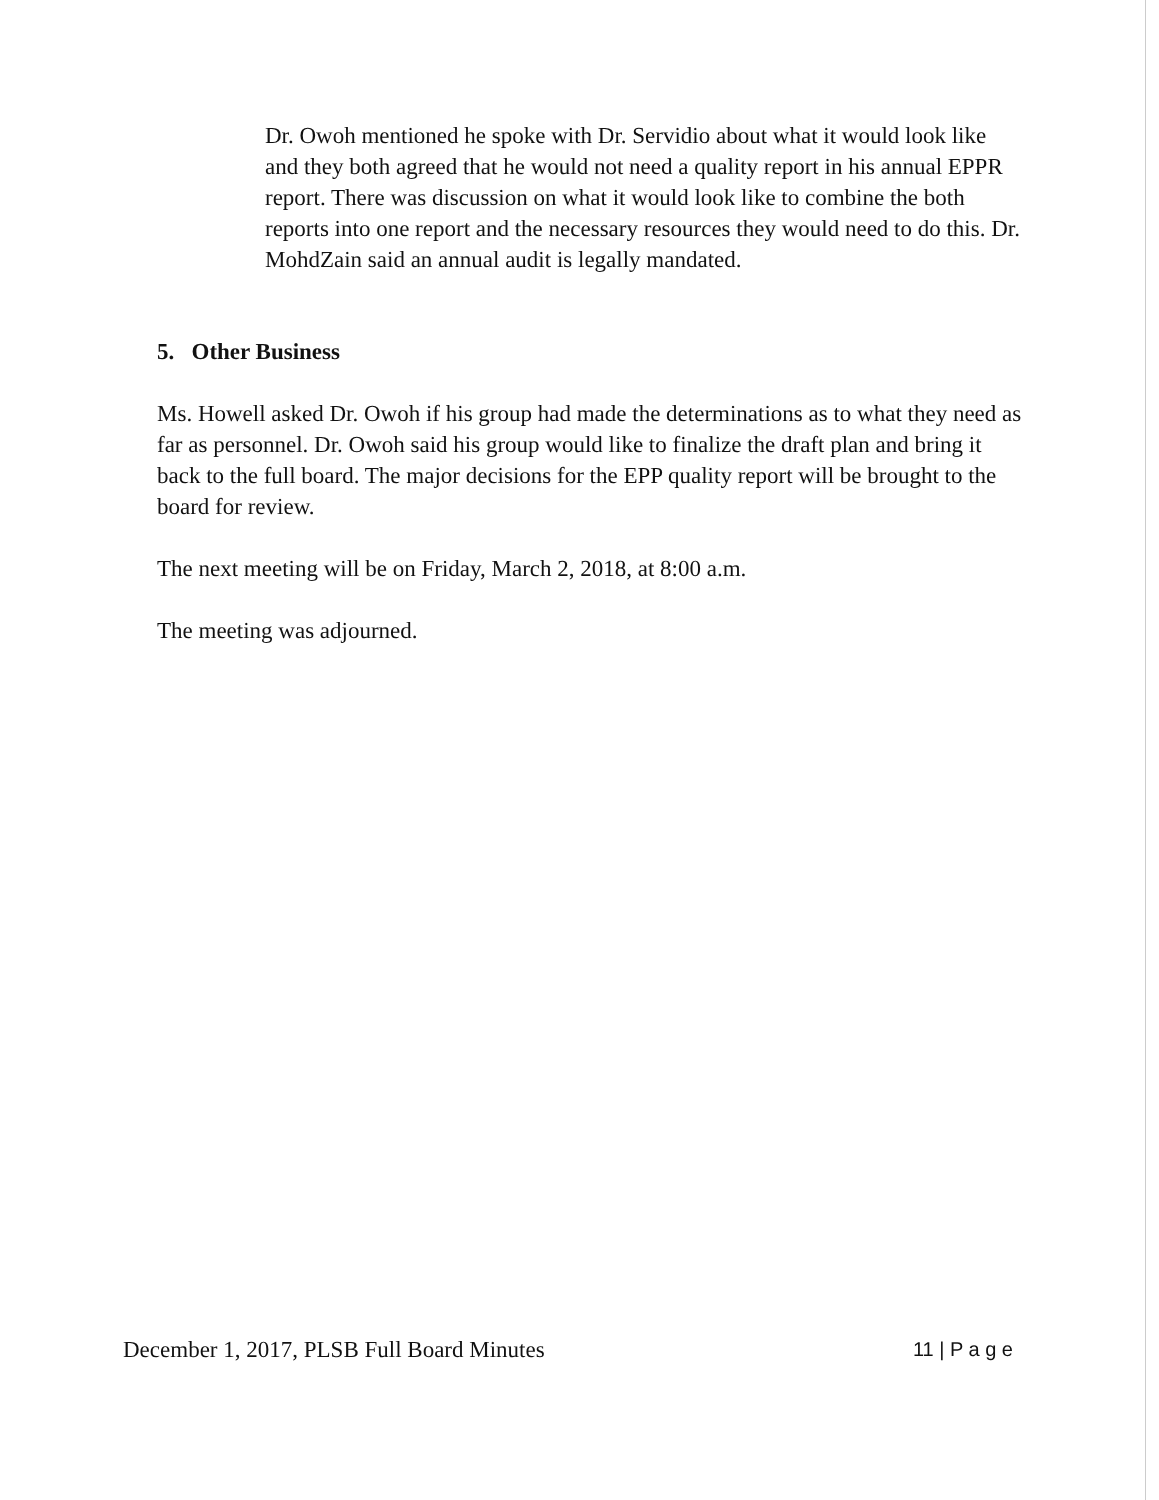Dr. Owoh mentioned he spoke with Dr. Servidio about what it would look like and they both agreed that he would not need a quality report in his annual EPPR report. There was discussion on what it would look like to combine the both reports into one report and the necessary resources they would need to do this. Dr. MohdZain said an annual audit is legally mandated.
5. Other Business
Ms. Howell asked Dr. Owoh if his group had made the determinations as to what they need as far as personnel. Dr. Owoh said his group would like to finalize the draft plan and bring it back to the full board. The major decisions for the EPP quality report will be brought to the board for review.
The next meeting will be on Friday, March 2, 2018, at 8:00 a.m.
The meeting was adjourned.
December 1, 2017, PLSB Full Board Minutes 11 | P a g e